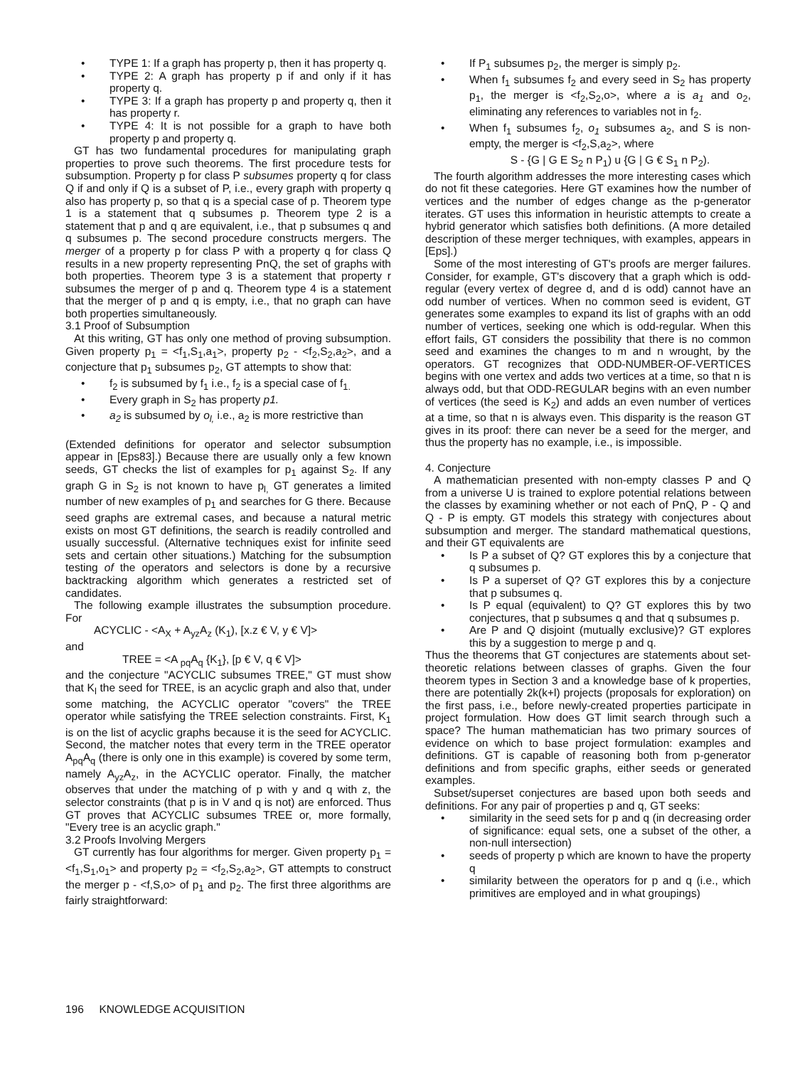• TYPE 1: If a graph has property p, then it has property q.
• TYPE 2: A graph has property p if and only if it has property q.
• TYPE 3: If a graph has property p and property q, then it has property r.
• TYPE 4: It is not possible for a graph to have both property p and property q.
GT has two fundamental procedures for manipulating graph properties to prove such theorems. The first procedure tests for subsumption. Property p for class P subsumes property q for class Q if and only if Q is a subset of P, i.e., every graph with property q also has property p, so that q is a special case of p. Theorem type 1 is a statement that q subsumes p. Theorem type 2 is a statement that p and q are equivalent, i.e., that p subsumes q and q subsumes p. The second procedure constructs mergers. The merger of a property p for class P with a property q for class Q results in a new property representing PnQ, the set of graphs with both properties. Theorem type 3 is a statement that property r subsumes the merger of p and q. Theorem type 4 is a statement that the merger of p and q is empty, i.e., that no graph can have both properties simultaneously.
3.1 Proof of Subsumption
At this writing, GT has only one method of proving subsumption. Given property p<sub>1</sub> = <f<sub>1</sub>,S<sub>1</sub>,a<sub>1</sub>>, property p<sub>2</sub> - <f<sub>2</sub>,S<sub>2</sub>,a<sub>2</sub>>, and a conjecture that p<sub>1</sub> subsumes p<sub>2</sub>, GT attempts to show that:
• f<sub>2</sub> is subsumed by f<sub>1</sub> i.e., f<sub>2</sub> is a special case of f<sub>1.</sub>
• Every graph in S<sub>2</sub> has property p1.
• a<sub>2</sub> is subsumed by o<sub>l,</sub> i.e., a<sub>2</sub> is more restrictive than
(Extended definitions for operator and selector subsumption appear in [Eps83].) Because there are usually only a few known seeds, GT checks the list of examples for p<sub>1</sub> against S<sub>2</sub>. If any graph G in S<sub>2</sub> is not known to have p<sub>l,</sub> GT generates a limited number of new examples of p<sub>1</sub> and searches for G there. Because seed graphs are extremal cases, and because a natural metric exists on most GT definitions, the search is readily controlled and usually successful. (Alternative techniques exist for infinite seed sets and certain other situations.) Matching for the subsumption testing of the operators and selectors is done by a recursive backtracking algorithm which generates a restricted set of candidates.
The following example illustrates the subsumption procedure. For
ACYCLIC - <A<sub>X</sub> + A<sub>yz</sub>A<sub>z</sub> (K<sub>1</sub>), [x.z € V, y € V]>
and
TREE = <A <sub>pq</sub>A<sub>q</sub> {K<sub>1</sub>}, [p € V, q € V]>
and the conjecture "ACYCLIC subsumes TREE," GT must show that K<sub>l</sub> the seed for TREE, is an acyclic graph and also that, under some matching, the ACYCLIC operator "covers" the TREE operator while satisfying the TREE selection constraints. First, K<sub>1</sub> is on the list of acyclic graphs because it is the seed for ACYCLIC. Second, the matcher notes that every term in the TREE operator A<sub>pq</sub>A<sub>q</sub> (there is only one in this example) is covered by some term, namely A<sub>yz</sub>A<sub>z</sub>, in the ACYCLIC operator. Finally, the matcher observes that under the matching of p with y and q with z, the selector constraints (that p is in V and q is not) are enforced. Thus GT proves that ACYCLIC subsumes TREE or, more formally, "Every tree is an acyclic graph."
3.2 Proofs Involving Mergers
GT currently has four algorithms for merger. Given property p<sub>1</sub> = <f<sub>1</sub>,S<sub>1</sub>,o<sub>1</sub>> and property p<sub>2</sub> = <f<sub>2</sub>,S<sub>2</sub>,a<sub>2</sub>>, GT attempts to construct the merger p - <f,S,o> of p<sub>1</sub> and p<sub>2</sub>. The first three algorithms are fairly straightforward:
• If P<sub>1</sub> subsumes p<sub>2</sub>, the merger is simply p<sub>2</sub>.
• When f<sub>1</sub> subsumes f<sub>2</sub> and every seed in S<sub>2</sub> has property p<sub>1</sub>, the merger is <f<sub>2</sub>,S<sub>2</sub>,o>, where a is a<sub>1</sub> and o<sub>2</sub>, eliminating any references to variables not in f<sub>2</sub>.
• When f<sub>1</sub> subsumes f<sub>2</sub>, o<sub>1</sub> subsumes a<sub>2</sub>, and S is non-empty, the merger is <f<sub>2</sub>,S,a<sub>2</sub>>, where
S - {G | G E S<sub>2</sub> n P<sub>1</sub>) u {G | G € S<sub>1</sub> n P<sub>2</sub>).
The fourth algorithm addresses the more interesting cases which do not fit these categories. Here GT examines how the number of vertices and the number of edges change as the p-generator iterates. GT uses this information in heuristic attempts to create a hybrid generator which satisfies both definitions. (A more detailed description of these merger techniques, with examples, appears in [Eps].)
Some of the most interesting of GT's proofs are merger failures. Consider, for example, GT's discovery that a graph which is odd-regular (every vertex of degree d, and d is odd) cannot have an odd number of vertices. When no common seed is evident, GT generates some examples to expand its list of graphs with an odd number of vertices, seeking one which is odd-regular. When this effort fails, GT considers the possibility that there is no common seed and examines the changes to m and n wrought, by the operators. GT recognizes that ODD-NUMBER-OF-VERTICES begins with one vertex and adds two vertices at a time, so that n is always odd, but that ODD-REGULAR begins with an even number of vertices (the seed is K<sub>2</sub>) and adds an even number of vertices at a time, so that n is always even. This disparity is the reason GT gives in its proof: there can never be a seed for the merger, and thus the property has no example, i.e., is impossible.
4. Conjecture
A mathematician presented with non-empty classes P and Q from a universe U is trained to explore potential relations between the classes by examining whether or not each of PnQ, P - Q and Q - P is empty. GT models this strategy with conjectures about subsumption and merger. The standard mathematical questions, and their GT equivalents are
• Is P a subset of Q? GT explores this by a conjecture that q subsumes p.
• Is P a superset of Q? GT explores this by a conjecture that p subsumes q.
• Is P equal (equivalent) to Q? GT explores this by two conjectures, that p subsumes q and that q subsumes p.
• Are P and Q disjoint (mutually exclusive)? GT explores this by a suggestion to merge p and q.
Thus the theorems that GT conjectures are statements about set-theoretic relations between classes of graphs. Given the four theorem types in Section 3 and a knowledge base of k properties, there are potentially 2k(k+l) projects (proposals for exploration) on the first pass, i.e., before newly-created properties participate in project formulation. How does GT limit search through such a space? The human mathematician has two primary sources of evidence on which to base project formulation: examples and definitions. GT is capable of reasoning both from p-generator definitions and from specific graphs, either seeds or generated examples.
Subset/superset conjectures are based upon both seeds and definitions. For any pair of properties p and q, GT seeks:
• similarity in the seed sets for p and q (in decreasing order of significance: equal sets, one a subset of the other, a non-null intersection)
• seeds of property p which are known to have the property q
• similarity between the operators for p and q (i.e., which primitives are employed and in what groupings)
196 KNOWLEDGE ACQUISITION